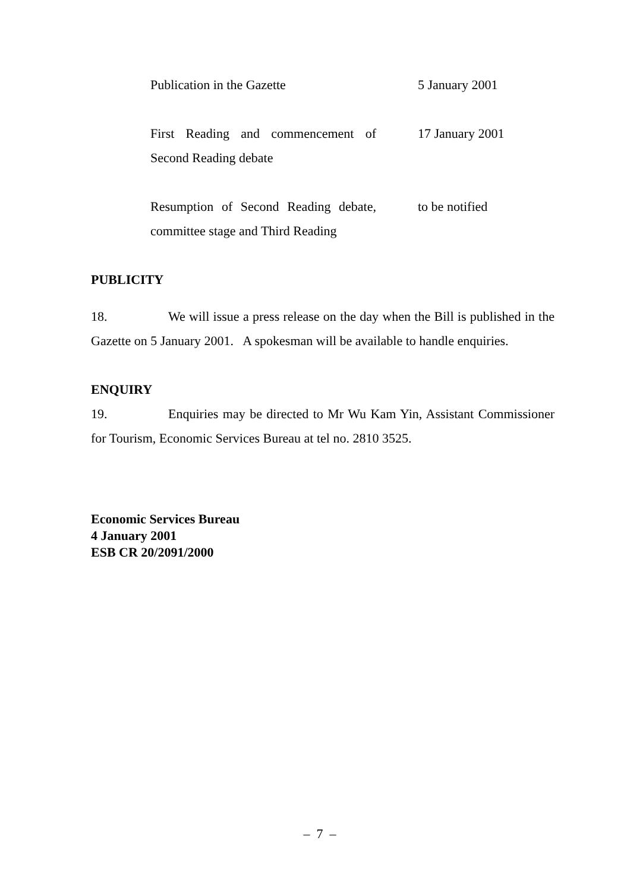| Publication in the Gazette | 5 January 2001 |
| First Reading and commencement of Second Reading debate | 17 January 2001 |
| Resumption of Second Reading debate, committee stage and Third Reading | to be notified |
PUBLICITY
18. We will issue a press release on the day when the Bill is published in the Gazette on 5 January 2001. A spokesman will be available to handle enquiries.
ENQUIRY
19. Enquiries may be directed to Mr Wu Kam Yin, Assistant Commissioner for Tourism, Economic Services Bureau at tel no. 2810 3525.
Economic Services Bureau
4 January 2001
ESB CR 20/2091/2000
– 7 –